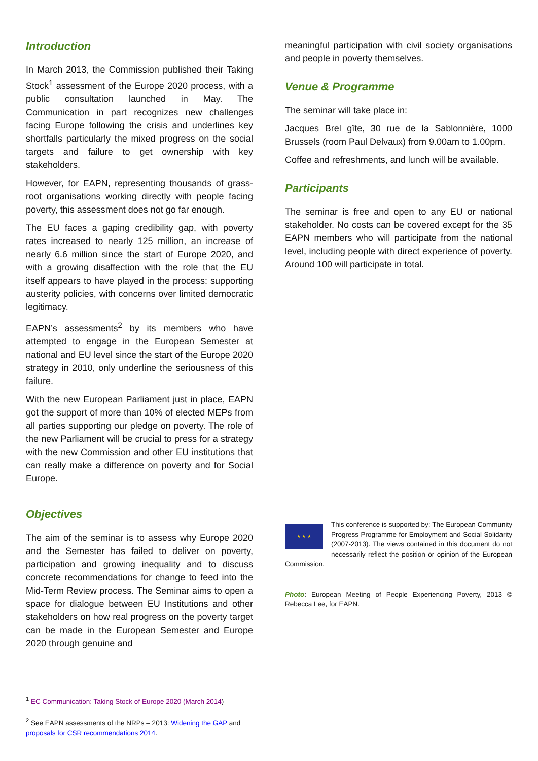Introduction
In March 2013, the Commission published their Taking Stock<sup>1</sup> assessment of the Europe 2020 process, with a public consultation launched in May. The Communication in part recognizes new challenges facing Europe following the crisis and underlines key shortfalls particularly the mixed progress on the social targets and failure to get ownership with key stakeholders.
However, for EAPN, representing thousands of grass-root organisations working directly with people facing poverty, this assessment does not go far enough.
The EU faces a gaping credibility gap, with poverty rates increased to nearly 125 million, an increase of nearly 6.6 million since the start of Europe 2020, and with a growing disaffection with the role that the EU itself appears to have played in the process: supporting austerity policies, with concerns over limited democratic legitimacy.
EAPN’s assessments<sup>2</sup> by its members who have attempted to engage in the European Semester at national and EU level since the start of the Europe 2020 strategy in 2010, only underline the seriousness of this failure.
With the new European Parliament just in place, EAPN got the support of more than 10% of elected MEPs from all parties supporting our pledge on poverty. The role of the new Parliament will be crucial to press for a strategy with the new Commission and other EU institutions that can really make a difference on poverty and for Social Europe.
Objectives
The aim of the seminar is to assess why Europe 2020 and the Semester has failed to deliver on poverty, participation and growing inequality and to discuss concrete recommendations for change to feed into the Mid-Term Review process. The Seminar aims to open a space for dialogue between EU Institutions and other stakeholders on how real progress on the poverty target can be made in the European Semester and Europe 2020 through genuine and
meaningful participation with civil society organisations and people in poverty themselves.
Venue & Programme
The seminar will take place in:
Jacques Brel gîte, 30 rue de la Sablonnière, 1000 Brussels (room Paul Delvaux) from 9.00am to 1.00pm.
Coffee and refreshments, and lunch will be available.
Participants
The seminar is free and open to any EU or national stakeholder. No costs can be covered except for the 35 EAPN members who will participate from the national level, including people with direct experience of poverty. Around 100 will participate in total.
★ ★ ★
This conference is supported by: The European Community Progress Programme for Employment and Social Solidarity (2007-2013). The views contained in this document do not necessarily reflect the position or opinion of the European Commission.
Photo: European Meeting of People Experiencing Poverty, 2013 © Rebecca Lee, for EAPN.
<sup>1</sup> EC Communication: Taking Stock of Europe 2020 (March 2014)
<sup>2</sup> See EAPN assessments of the NRPs – 2013: Widening the GAP and proposals for CSR recommendations 2014.